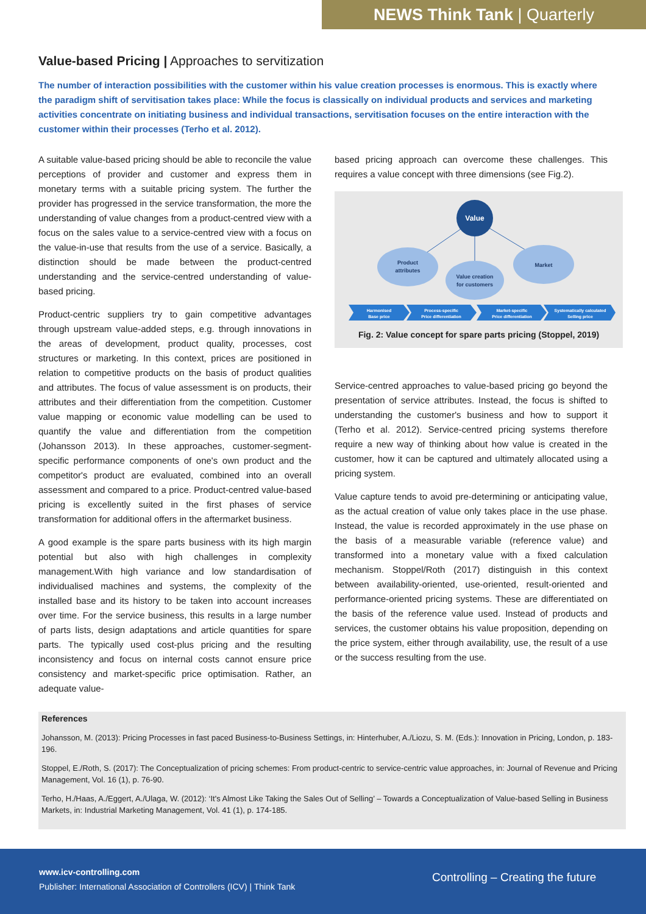NEWS Think Tank | Quarterly
Value-based Pricing | Approaches to servitization
The number of interaction possibilities with the customer within his value creation processes is enormous. This is exactly where the paradigm shift of servitisation takes place: While the focus is classically on individual products and services and marketing activities concentrate on initiating business and individual transactions, servitisation focuses on the entire interaction with the customer within their processes (Terho et al. 2012).
A suitable value-based pricing should be able to reconcile the value perceptions of provider and customer and express them in monetary terms with a suitable pricing system. The further the provider has progressed in the service transformation, the more the understanding of value changes from a product-centred view with a focus on the sales value to a service-centred view with a focus on the value-in-use that results from the use of a service. Basically, a distinction should be made between the product-centred understanding and the service-centred understanding of value-based pricing.
Product-centric suppliers try to gain competitive advantages through upstream value-added steps, e.g. through innovations in the areas of development, product quality, processes, cost structures or marketing. In this context, prices are positioned in relation to competitive products on the basis of product qualities and attributes. The focus of value assessment is on products, their attributes and their differentiation from the competition. Customer value mapping or economic value modelling can be used to quantify the value and differentiation from the competition (Johansson 2013). In these approaches, customer-segment-specific performance components of one's own product and the competitor's product are evaluated, combined into an overall assessment and compared to a price. Product-centred value-based pricing is excellently suited in the first phases of service transformation for additional offers in the aftermarket business.
A good example is the spare parts business with its high margin potential but also with high challenges in complexity management.With high variance and low standardisation of individualised machines and systems, the complexity of the installed base and its history to be taken into account increases over time. For the service business, this results in a large number of parts lists, design adaptations and article quantities for spare parts. The typically used cost-plus pricing and the resulting inconsistency and focus on internal costs cannot ensure price consistency and market-specific price optimisation. Rather, an adequate value-
based pricing approach can overcome these challenges. This requires a value concept with three dimensions (see Fig.2).
Value
Product
attributes
Market
Value creation
for customers
Harmonised
Base price
Process-specific
Price differentiation
Market-specific
Price differentiation
Systematically calculated
Selling price
Fig. 2: Value concept for spare parts pricing (Stoppel, 2019)
Service-centred approaches to value-based pricing go beyond the presentation of service attributes. Instead, the focus is shifted to understanding the customer's business and how to support it (Terho et al. 2012). Service-centred pricing systems therefore require a new way of thinking about how value is created in the customer, how it can be captured and ultimately allocated using a pricing system.
Value capture tends to avoid pre-determining or anticipating value, as the actual creation of value only takes place in the use phase. Instead, the value is recorded approximately in the use phase on the basis of a measurable variable (reference value) and transformed into a monetary value with a fixed calculation mechanism. Stoppel/Roth (2017) distinguish in this context between availability-oriented, use-oriented, result-oriented and performance-oriented pricing systems. These are differentiated on the basis of the reference value used. Instead of products and services, the customer obtains his value proposition, depending on the price system, either through availability, use, the result of a use or the success resulting from the use.
References
Johansson, M. (2013): Pricing Processes in fast paced Business-to-Business Settings, in: Hinterhuber, A./Liozu, S. M. (Eds.): Innovation in Pricing, London, p. 183-196.
Stoppel, E./Roth, S. (2017): The Conceptualization of pricing schemes: From product-centric to service-centric value approaches, in: Journal of Revenue and Pricing Management, Vol. 16 (1), p. 76-90.
Terho, H./Haas, A./Eggert, A./Ulaga, W. (2012): ‘It's Almost Like Taking the Sales Out of Selling’ – Towards a Conceptualization of Value-based Selling in Business Markets, in: Industrial Marketing Management, Vol. 41 (1), p. 174-185.
www.icv-controlling.com
Publisher: International Association of Controllers (ICV) | Think Tank
Controlling – Creating the future